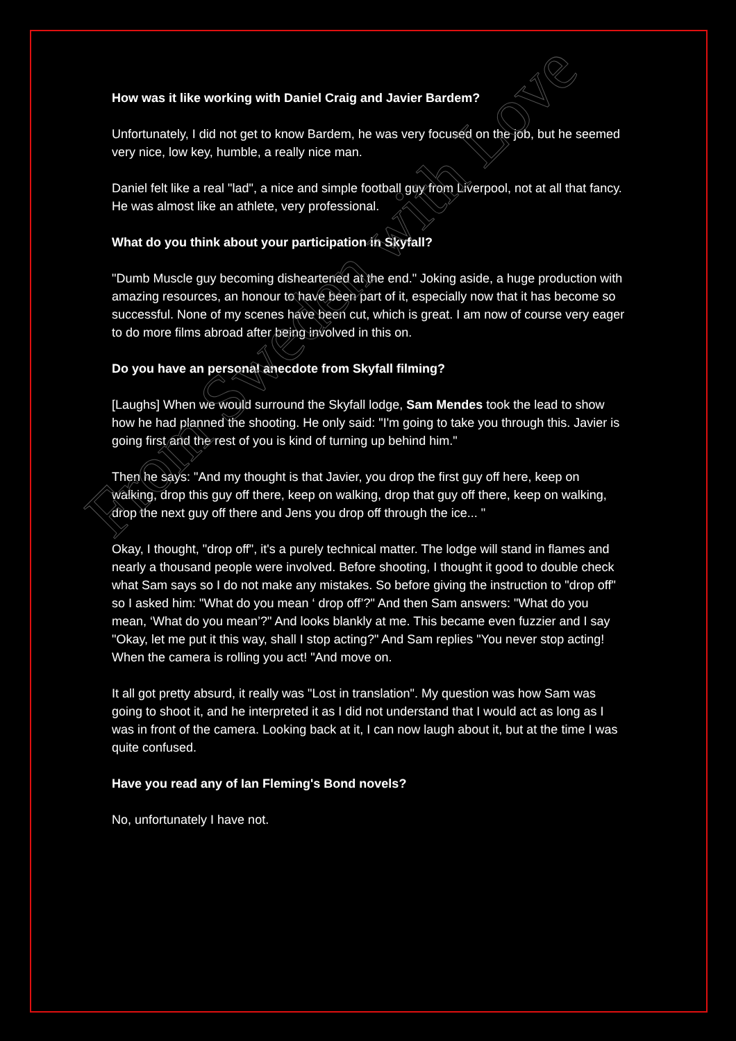How was it like working with Daniel Craig and Javier Bardem?
Unfortunately, I did not get to know Bardem, he was very focused on the job, but he seemed very nice, low key, humble, a really nice man.
Daniel felt like a real "lad", a nice and simple football guy from Liverpool, not at all that fancy. He was almost like an athlete, very professional.
What do you think about your participation in Skyfall?
"Dumb Muscle guy becoming disheartened at the end." Joking aside, a huge production with amazing resources, an honour to have been part of it, especially now that it has become so successful. None of my scenes have been cut, which is great. I am now of course very eager to do more films abroad after being involved in this on.
Do you have an personal anecdote from Skyfall filming?
[Laughs] When we would surround the Skyfall lodge, Sam Mendes took the lead to show how he had planned the shooting. He only said: "I'm going to take you through this. Javier is going first and the rest of you is kind of turning up behind him."
Then he says: "And my thought is that Javier, you drop the first guy off here, keep on walking, drop this guy off there, keep on walking, drop that guy off there, keep on walking, drop the next guy off there and Jens you drop off through the ice... "
Okay, I thought, "drop off", it's a purely technical matter. The lodge will stand in flames and nearly a thousand people were involved. Before shooting, I thought it good to double check what Sam says so I do not make any mistakes. So before giving the instruction to "drop off" so I asked him: "What do you mean ‘ drop off’?" And then Sam answers: "What do you mean, ‘What do you mean’?" And looks blankly at me. This became even fuzzier and I say "Okay, let me put it this way, shall I stop acting?" And Sam replies "You never stop acting! When the camera is rolling you act! "And move on.
It all got pretty absurd, it really was "Lost in translation". My question was how Sam was going to shoot it, and he interpreted it as I did not understand that I would act as long as I was in front of the camera. Looking back at it, I can now laugh about it, but at the time I was quite confused.
Have you read any of Ian Fleming's Bond novels?
No, unfortunately I have not.
From Sweden with Love